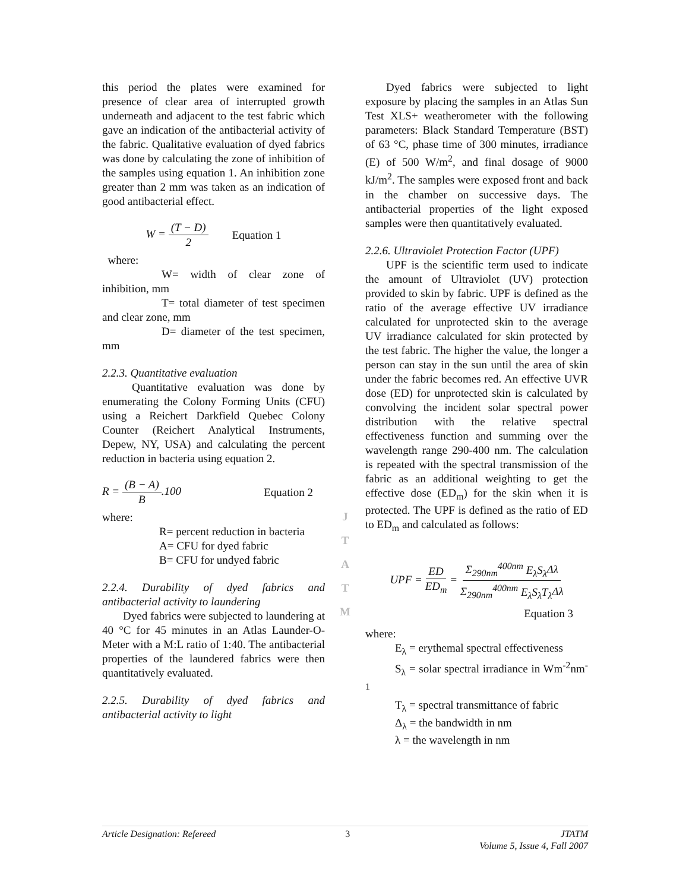this period the plates were examined for presence of clear area of interrupted growth underneath and adjacent to the test fabric which gave an indication of the antibacterial activity of the fabric. Qualitative evaluation of dyed fabrics was done by calculating the zone of inhibition of the samples using equation 1. An inhibition zone greater than 2 mm was taken as an indication of good antibacterial effect.
W = (T − D) 2 Equation 1
where:
W= width of clear zone of inhibition, mm
T= total diameter of test specimen and clear zone, mm
D= diameter of the test specimen, mm
2.2.3. Quantitative evaluation
Quantitative evaluation was done by enumerating the Colony Forming Units (CFU) using a Reichert Darkfield Quebec Colony Counter (Reichert Analytical Instruments, Depew, NY, USA) and calculating the percent reduction in bacteria using equation 2.
R = (B − A) B.100 Equation 2
where:
R= percent reduction in bacteria
A= CFU for dyed fabric
B= CFU for undyed fabric
2.2.4. Durability of dyed fabrics and antibacterial activity to laundering
Dyed fabrics were subjected to laundering at 40 °C for 45 minutes in an Atlas Launder-O-Meter with a M:L ratio of 1:40. The antibacterial properties of the laundered fabrics were then quantitatively evaluated.
2.2.5. Durability of dyed fabrics and antibacterial activity to light
J
T
A
T
M
Dyed fabrics were subjected to light exposure by placing the samples in an Atlas Sun Test XLS+ weatherometer with the following parameters: Black Standard Temperature (BST) of 63 °C, phase time of 300 minutes, irradiance (E) of 500 W/m<sup>2</sup>, and final dosage of 9000 kJ/m<sup>2</sup>. The samples were exposed front and back in the chamber on successive days. The antibacterial properties of the light exposed samples were then quantitatively evaluated.
2.2.6. Ultraviolet Protection Factor (UPF)
UPF is the scientific term used to indicate the amount of Ultraviolet (UV) protection provided to skin by fabric. UPF is defined as the ratio of the average effective UV irradiance calculated for unprotected skin to the average UV irradiance calculated for skin protected by the test fabric. The higher the value, the longer a person can stay in the sun until the area of skin under the fabric becomes red. An effective UVR dose (ED) for unprotected skin is calculated by convolving the incident solar spectral power distribution with the relative spectral effectiveness function and summing over the wavelength range 290-400 nm. The calculation is repeated with the spectral transmission of the fabric as an additional weighting to get the effective dose (ED<sub>m</sub>) for the skin when it is protected. The UPF is defined as the ratio of ED to ED<sub>m</sub> and calculated as follows:
UPF = ED ED<sub>m</sub> = Σ<sub>290nm</sub><sup>400nm</sup> E<sub>λ</sub>S<sub>λ</sub> Δλ Σ<sub>290nm</sub><sup>400nm</sup> E<sub>λ</sub>S<sub>λ</sub>T<sub>λ</sub> Δλ
Equation 3
where:
E<sub>λ</sub> = erythemal spectral effectiveness
S<sub>λ</sub> = solar spectral irradiance in Wm<sup>-2</sup>nm<sup>-1</sup>
T<sub>λ</sub> = spectral transmittance of fabric
Δ<sub>λ</sub> = the bandwidth in nm
λ = the wavelength in nm
Article Designation: Refereed 3 JTATM
Volume 5, Issue 4, Fall 2007